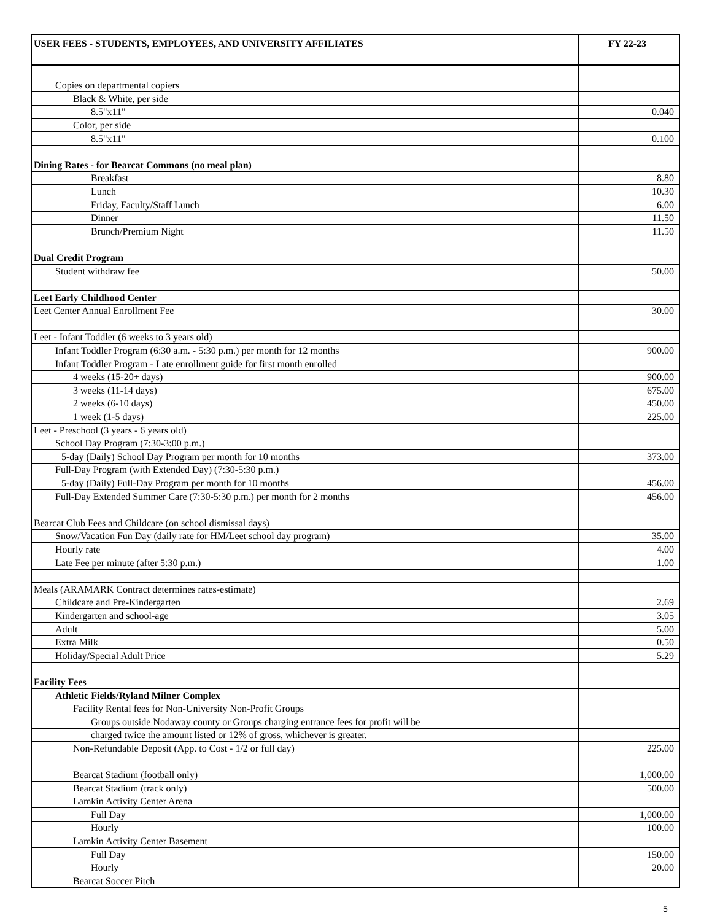| USER FEES - STUDENTS, EMPLOYEES, AND UNIVERSITY AFFILIATES | FY 22-23 |
| --- | --- |
| Copies on departmental copiers | |
| Black & White, per side | |
| 8.5"x11" | 0.040 |
| Color, per side | |
| 8.5"x11" | 0.100 |
| Dining Rates - for Bearcat Commons (no meal plan) | |
| Breakfast | 8.80 |
| Lunch | 10.30 |
| Friday, Faculty/Staff Lunch | 6.00 |
| Dinner | 11.50 |
| Brunch/Premium Night | 11.50 |
| Dual Credit Program | |
| Student withdraw fee | 50.00 |
| Leet Early Childhood Center | |
| Leet Center Annual Enrollment Fee | 30.00 |
| Leet - Infant Toddler (6 weeks to 3 years old) | |
| Infant Toddler Program (6:30 a.m. - 5:30 p.m.) per month for 12 months | 900.00 |
| Infant Toddler Program - Late enrollment guide for first month enrolled | |
| 4 weeks (15-20+ days) | 900.00 |
| 3 weeks (11-14 days) | 675.00 |
| 2 weeks (6-10 days) | 450.00 |
| 1 week (1-5 days) | 225.00 |
| Leet - Preschool (3 years - 6 years old) | |
| School Day Program (7:30-3:00 p.m.) | |
| 5-day (Daily) School Day Program per month for 10 months | 373.00 |
| Full-Day Program (with Extended Day) (7:30-5:30 p.m.) | |
| 5-day (Daily) Full-Day Program per month for 10 months | 456.00 |
| Full-Day Extended Summer Care (7:30-5:30 p.m.) per month for 2 months | 456.00 |
| Bearcat Club Fees and Childcare (on school dismissal days) | |
| Snow/Vacation Fun Day (daily rate for HM/Leet school day program) | 35.00 |
| Hourly rate | 4.00 |
| Late Fee per minute (after 5:30 p.m.) | 1.00 |
| Meals (ARAMARK Contract determines rates-estimate) | |
| Childcare and Pre-Kindergarten | 2.69 |
| Kindergarten and school-age | 3.05 |
| Adult | 5.00 |
| Extra Milk | 0.50 |
| Holiday/Special Adult Price | 5.29 |
| Facility Fees | |
| Athletic Fields/Ryland Milner Complex | |
| Facility Rental fees for Non-University Non-Profit Groups | |
| Groups outside Nodaway county or Groups charging entrance fees for profit will be | |
| charged twice the amount listed or 12% of gross, whichever is greater. | |
| Non-Refundable Deposit (App. to Cost - 1/2 or full day) | 225.00 |
| Bearcat Stadium (football only) | 1,000.00 |
| Bearcat Stadium (track only) | 500.00 |
| Lamkin Activity Center Arena | |
| Full Day | 1,000.00 |
| Hourly | 100.00 |
| Lamkin Activity Center Basement | |
| Full Day | 150.00 |
| Hourly | 20.00 |
| Bearcat Soccer Pitch | |
5